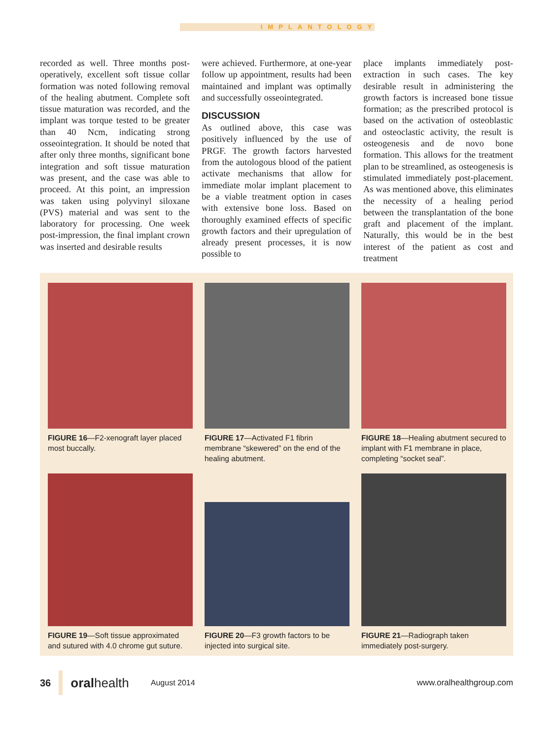IMPLANTOLOGY
recorded as well. Three months post-operatively, excellent soft tissue collar formation was noted following removal of the healing abutment. Complete soft tissue maturation was recorded, and the implant was torque tested to be greater than 40 Ncm, indicating strong osseointegration. It should be noted that after only three months, significant bone integration and soft tissue maturation was present, and the case was able to proceed. At this point, an impression was taken using polyvinyl siloxane (PVS) material and was sent to the laboratory for processing. One week post-impression, the final implant crown was inserted and desirable results
were achieved. Furthermore, at one-year follow up appointment, results had been maintained and implant was optimally and successfully osseointegrated.
DISCUSSION
As outlined above, this case was positively influenced by the use of PRGF. The growth factors harvested from the autologous blood of the patient activate mechanisms that allow for immediate molar implant placement to be a viable treatment option in cases with extensive bone loss. Based on thoroughly examined effects of specific growth factors and their upregulation of already present processes, it is now possible to
place implants immediately post-extraction in such cases. The key desirable result in administering the growth factors is increased bone tissue formation; as the prescribed protocol is based on the activation of osteoblastic and osteoclastic activity, the result is osteogenesis and de novo bone formation. This allows for the treatment plan to be streamlined, as osteogenesis is stimulated immediately post-placement. As was mentioned above, this eliminates the necessity of a healing period between the transplantation of the bone graft and placement of the implant. Naturally, this would be in the best interest of the patient as cost and treatment
FIGURE 16—F2-xenograft layer placed most buccally.
FIGURE 17—Activated F1 fibrin membrane “skewered” on the end of the healing abutment.
FIGURE 18—Healing abutment secured to implant with F1 membrane in place, completing “socket seal”.
FIGURE 19—Soft tissue approximated and sutured with 4.0 chrome gut suture.
FIGURE 20—F3 growth factors to be injected into surgical site.
FIGURE 21—Radiograph taken immediately post-surgery.
36 oralhealth August 2014 www.oralhealthgroup.com